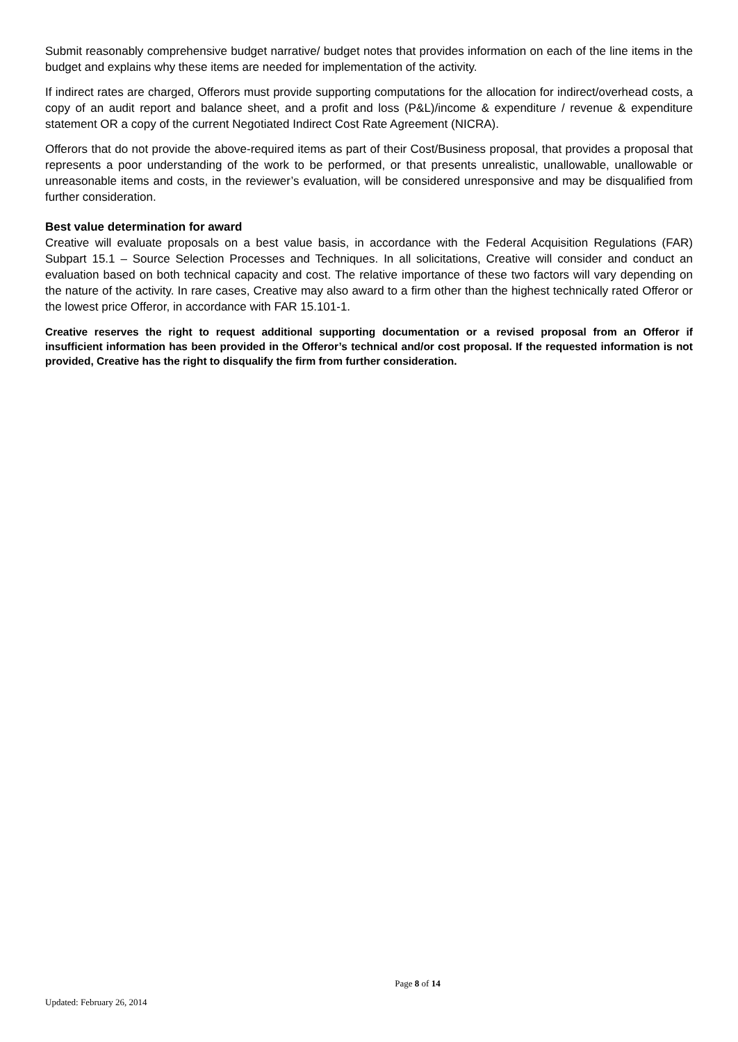Submit reasonably comprehensive budget narrative/ budget notes that provides information on each of the line items in the budget and explains why these items are needed for implementation of the activity.
If indirect rates are charged, Offerors must provide supporting computations for the allocation for indirect/overhead costs, a copy of an audit report and balance sheet, and a profit and loss (P&L)/income & expenditure / revenue & expenditure statement OR a copy of the current Negotiated Indirect Cost Rate Agreement (NICRA).
Offerors that do not provide the above-required items as part of their Cost/Business proposal, that provides a proposal that represents a poor understanding of the work to be performed, or that presents unrealistic, unallowable, unallowable or unreasonable items and costs, in the reviewer’s evaluation, will be considered unresponsive and may be disqualified from further consideration.
Best value determination for award
Creative will evaluate proposals on a best value basis, in accordance with the Federal Acquisition Regulations (FAR) Subpart 15.1 – Source Selection Processes and Techniques. In all solicitations, Creative will consider and conduct an evaluation based on both technical capacity and cost. The relative importance of these two factors will vary depending on the nature of the activity. In rare cases, Creative may also award to a firm other than the highest technically rated Offeror or the lowest price Offeror, in accordance with FAR 15.101-1.
Creative reserves the right to request additional supporting documentation or a revised proposal from an Offeror if insufficient information has been provided in the Offeror’s technical and/or cost proposal. If the requested information is not provided, Creative has the right to disqualify the firm from further consideration.
Page 8 of 14
Updated: February 26, 2014